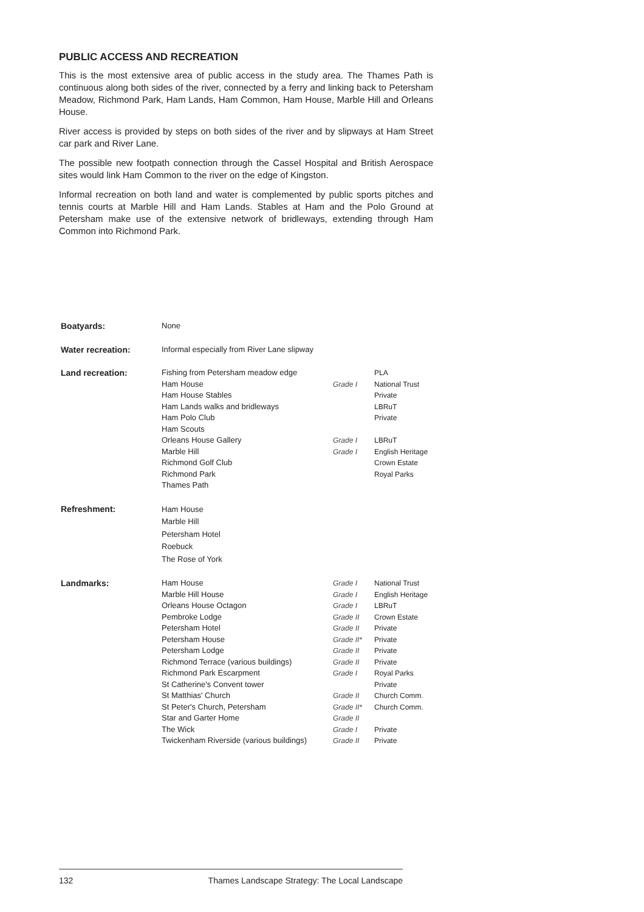PUBLIC ACCESS AND RECREATION
This is the most extensive area of public access in the study area. The Thames Path is continuous along both sides of the river, connected by a ferry and linking back to Petersham Meadow, Richmond Park, Ham Lands, Ham Common, Ham House, Marble Hill and Orleans House.
River access is provided by steps on both sides of the river and by slipways at Ham Street car park and River Lane.
The possible new footpath connection through the Cassel Hospital and British Aerospace sites would link Ham Common to the river on the edge of Kingston.
Informal recreation on both land and water is complemented by public sports pitches and tennis courts at Marble Hill and Ham Lands. Stables at Ham and the Polo Ground at Petersham make use of the extensive network of bridleways, extending through Ham Common into Richmond Park.
| Boatyards: | None | | |
| Water recreation: | Informal especially from River Lane slipway | | |
| Land recreation: | Fishing from Petersham meadow edge Ham House Ham House Stables Ham Lands walks and bridleways Ham Polo Club Ham Scouts Orleans House Gallery Marble Hill Richmond Golf Club Richmond Park Thames Path | Grade I Grade I Grade I | PLA National Trust Private LBRuT Private LBRuT English Heritage Crown Estate Royal Parks |
| Refreshment: | Ham House Marble Hill Petersham Hotel Roebuck The Rose of York | | |
| Landmarks: | Ham House Marble Hill House Orleans House Octagon Pembroke Lodge Petersham Hotel Petersham House Petersham Lodge Richmond Terrace (various buildings) Richmond Park Escarpment St Catherine's Convent tower St Matthias' Church St Peter's Church, Petersham Star and Garter Home The Wick Twickenham Riverside (various buildings) | Grade I Grade I Grade I Grade II Grade II Grade II* Grade II Grade II Grade I Grade II Grade II* Grade II Grade I Grade II | National Trust English Heritage LBRuT Crown Estate Private Private Private Private Royal Parks Private Church Comm. Church Comm. Private Private |
132 Thames Landscape Strategy: The Local Landscape